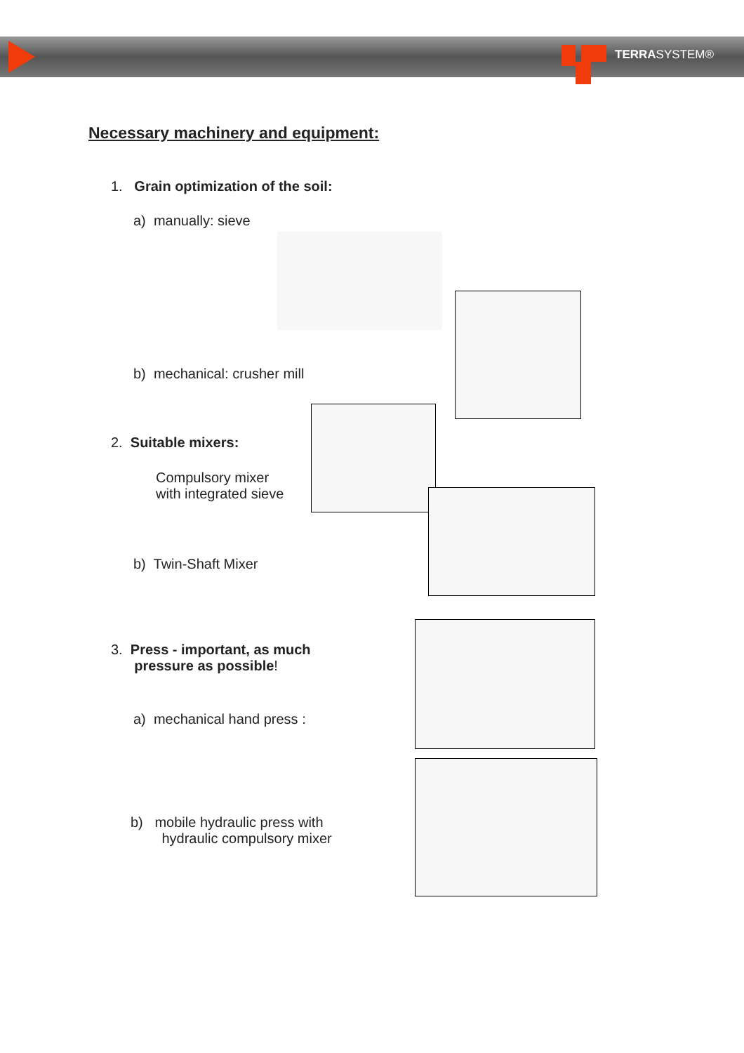TERRASYSTEM®
Necessary machinery and equipment:
1. Grain optimization of the soil:
a) manually: sieve
b) mechanical: crusher mill
2. Suitable mixers:
Compulsory mixer
with integrated sieve
b) Twin-Shaft Mixer
3. Press - important, as much
pressure as possible!
a) mechanical hand press :
b) mobile hydraulic press with
hydraulic compulsory mixer